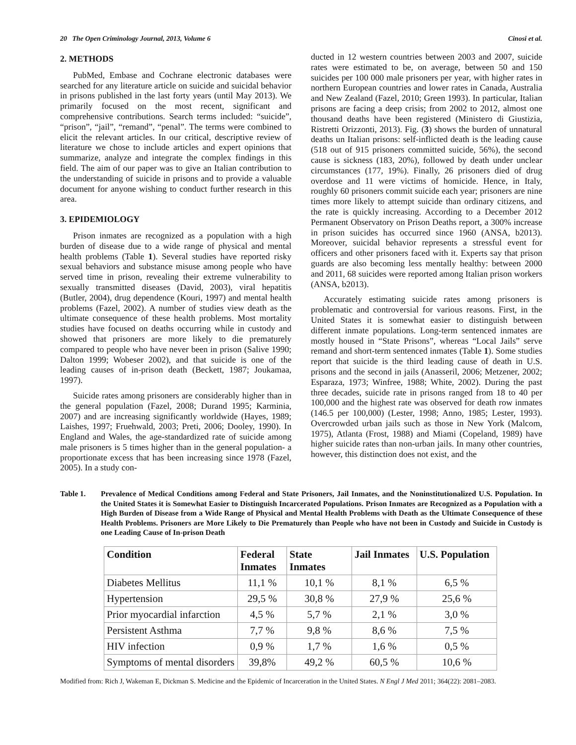20 The Open Criminology Journal, 2013, Volume 6 Cinosi et al.
2. METHODS
PubMed, Embase and Cochrane electronic databases were searched for any literature article on suicide and suicidal behavior in prisons published in the last forty years (until May 2013). We primarily focused on the most recent, significant and comprehensive contributions. Search terms included: “suicide”, “prison”, “jail”, “remand”, “penal”. The terms were combined to elicit the relevant articles. In our critical, descriptive review of literature we chose to include articles and expert opinions that summarize, analyze and integrate the complex findings in this field. The aim of our paper was to give an Italian contribution to the understanding of suicide in prisons and to provide a valuable document for anyone wishing to conduct further research in this area.
3. EPIDEMIOLOGY
Prison inmates are recognized as a population with a high burden of disease due to a wide range of physical and mental health problems (Table 1). Several studies have reported risky sexual behaviors and substance misuse among people who have served time in prison, revealing their extreme vulnerability to sexually transmitted diseases (David, 2003), viral hepatitis (Butler, 2004), drug dependence (Kouri, 1997) and mental health problems (Fazel, 2002). A number of studies view death as the ultimate consequence of these health problems. Most mortality studies have focused on deaths occurring while in custody and showed that prisoners are more likely to die prematurely compared to people who have never been in prison (Salive 1990; Dalton 1999; Wobeser 2002), and that suicide is one of the leading causes of in-prison death (Beckett, 1987; Joukamaa, 1997).
Suicide rates among prisoners are considerably higher than in the general population (Fazel, 2008; Durand 1995; Karminia, 2007) and are increasing significantly worldwide (Hayes, 1989; Laishes, 1997; Fruehwald, 2003; Preti, 2006; Dooley, 1990). In England and Wales, the age-standardized rate of suicide among male prisoners is 5 times higher than in the general population- a proportionate excess that has been increasing since 1978 (Fazel, 2005). In a study con-
ducted in 12 western countries between 2003 and 2007, suicide rates were estimated to be, on average, between 50 and 150 suicides per 100 000 male prisoners per year, with higher rates in northern European countries and lower rates in Canada, Australia and New Zealand (Fazel, 2010; Green 1993). In particular, Italian prisons are facing a deep crisis; from 2002 to 2012, almost one thousand deaths have been registered (Ministero di Giustizia, Ristretti Orizzonti, 2013). Fig. (3) shows the burden of unnatural deaths un Italian prisons: self-inflicted death is the leading cause (518 out of 915 prisoners committed suicide, 56%), the second cause is sickness (183, 20%), followed by death under unclear circumstances (177, 19%). Finally, 26 prisoners died of drug overdose and 11 were victims of homicide. Hence, in Italy, roughly 60 prisoners commit suicide each year; prisoners are nine times more likely to attempt suicide than ordinary citizens, and the rate is quickly increasing. According to a December 2012 Permanent Observatory on Prison Deaths report, a 300% increase in prison suicides has occurred since 1960 (ANSA, b2013). Moreover, suicidal behavior represents a stressful event for officers and other prisoners faced with it. Experts say that prison guards are also becoming less mentally healthy: between 2000 and 2011, 68 suicides were reported among Italian prison workers (ANSA, b2013).
Accurately estimating suicide rates among prisoners is problematic and controversial for various reasons. First, in the United States it is somewhat easier to distinguish between different inmate populations. Long-term sentenced inmates are mostly housed in “State Prisons”, whereas “Local Jails” serve remand and short-term sentenced inmates (Table 1). Some studies report that suicide is the third leading cause of death in U.S. prisons and the second in jails (Anasseril, 2006; Metzener, 2002; Esparaza, 1973; Winfree, 1988; White, 2002). During the past three decades, suicide rate in prisons ranged from 18 to 40 per 100,000 and the highest rate was observed for death row inmates (146.5 per 100,000) (Lester, 1998; Anno, 1985; Lester, 1993). Overcrowded urban jails such as those in New York (Malcom, 1975), Atlanta (Frost, 1988) and Miami (Copeland, 1989) have higher suicide rates than non-urban jails. In many other countries, however, this distinction does not exist, and the
Table 1. Prevalence of Medical Conditions among Federal and State Prisoners, Jail Inmates, and the Noninstitutionalized U.S. Population. In the United States it is Somewhat Easier to Distinguish Incarcerated Populations. Prison Inmates are Recognized as a Population with a High Burden of Disease from a Wide Range of Physical and Mental Health Problems with Death as the Ultimate Consequence of these Health Problems. Prisoners are More Likely to Die Prematurely than People who have not been in Custody and Suicide in Custody is one Leading Cause of In-prison Death
| Condition | Federal Inmates | State Inmates | Jail Inmates | U.S. Population |
| --- | --- | --- | --- | --- |
| Diabetes Mellitus | 11,1 % | 10,1 % | 8,1 % | 6,5 % |
| Hypertension | 29,5 % | 30,8 % | 27,9 % | 25,6 % |
| Prior myocardial infarction | 4,5 % | 5,7 % | 2,1 % | 3,0 % |
| Persistent Asthma | 7,7 % | 9,8 % | 8,6 % | 7,5 % |
| HIV infection | 0,9 % | 1,7 % | 1,6 % | 0,5 % |
| Symptoms of mental disorders | 39,8% | 49,2 % | 60,5 % | 10,6 % |
Modified from: Rich J, Wakeman E, Dickman S. Medicine and the Epidemic of Incarceration in the United States. N Engl J Med 2011; 364(22): 2081–2083.